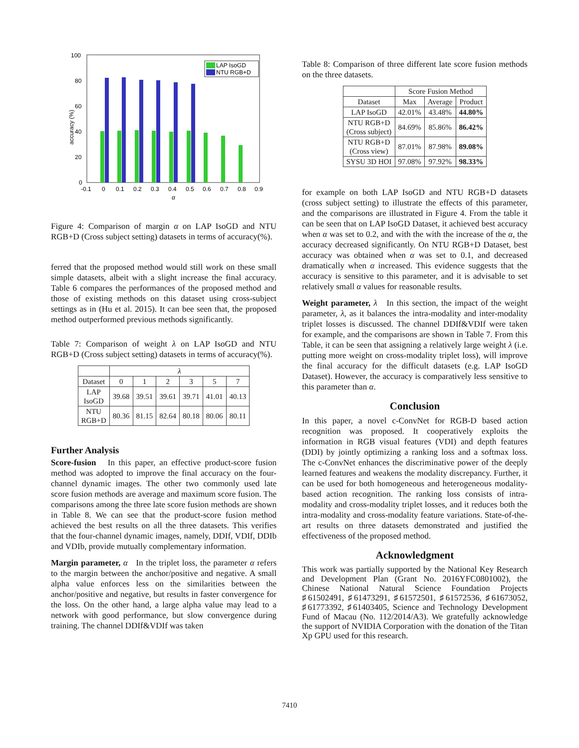100
80
60
40
20
0
LAP IsoGD
NTU RGB+D
-0.1
0
0.1
0.2
0.3
0.4
0.5
0.6
0.7
0.8
0.9
α
accuracy (%)
Figure 4: Comparison of margin α on LAP IsoGD and NTU RGB+D (Cross subject setting) datasets in terms of accuracy(%).
ferred that the proposed method would still work on these small simple datasets, albeit with a slight increase the final accuracy. Table 6 compares the performances of the proposed method and those of existing methods on this dataset using cross-subject settings as in (Hu et al. 2015). It can bee seen that, the proposed method outperformed previous methods significantly.
Table 7: Comparison of weight λ on LAP IsoGD and NTU RGB+D (Cross subject setting) datasets in terms of accuracy(%).
| | λ | | | | | |
| --- | --- | --- | --- | --- | --- | --- |
| Dataset | 0 | 1 | 2 | 3 | 5 | 7 |
| LAP IsoGD | 39.68 | 39.51 | 39.61 | 39.71 | 41.01 | 40.13 |
| NTU RGB+D | 80.36 | 81.15 | 82.64 | 80.18 | 80.06 | 80.11 |
Further Analysis
Score-fusion In this paper, an effective product-score fusion method was adopted to improve the final accuracy on the four-channel dynamic images. The other two commonly used late score fusion methods are average and maximum score fusion. The comparisons among the three late score fusion methods are shown in Table 8. We can see that the product-score fusion method achieved the best results on all the three datasets. This verifies that the four-channel dynamic images, namely, DDIf, VDIf, DDIb and VDIb, provide mutually complementary information.
Margin parameter, α In the triplet loss, the parameter α refers to the margin between the anchor/positive and negative. A small alpha value enforces less on the similarities between the anchor/positive and negative, but results in faster convergence for the loss. On the other hand, a large alpha value may lead to a network with good performance, but slow convergence during training. The channel DDIf&VDIf was taken
Table 8: Comparison of three different late score fusion methods on the three datasets.
| | Score Fusion Method | | |
| --- | --- | --- | --- |
| Dataset | Max | Average | Product |
| LAP IsoGD | 42.01% | 43.48% | 44.80% |
| NTU RGB+D (Cross subject) | 84.69% | 85.86% | 86.42% |
| NTU RGB+D (Cross view) | 87.01% | 87.98% | 89.08% |
| SYSU 3D HOI | 97.08% | 97.92% | 98.33% |
for example on both LAP IsoGD and NTU RGB+D datasets (cross subject setting) to illustrate the effects of this parameter, and the comparisons are illustrated in Figure 4. From the table it can be seen that on LAP IsoGD Dataset, it achieved best accuracy when α was set to 0.2, and with the with the increase of the α, the accuracy decreased significantly. On NTU RGB+D Dataset, best accuracy was obtained when α was set to 0.1, and decreased dramatically when α increased. This evidence suggests that the accuracy is sensitive to this parameter, and it is advisable to set relatively small α values for reasonable results.
Weight parameter, λ In this section, the impact of the weight parameter, λ, as it balances the intra-modality and inter-modality triplet losses is discussed. The channel DDIf&VDIf were taken for example, and the comparisons are shown in Table 7. From this Table, it can be seen that assigning a relatively large weight λ (i.e. putting more weight on cross-modality triplet loss), will improve the final accuracy for the difficult datasets (e.g. LAP IsoGD Dataset). However, the accuracy is comparatively less sensitive to this parameter than α.
Conclusion
In this paper, a novel c-ConvNet for RGB-D based action recognition was proposed. It cooperatively exploits the information in RGB visual features (VDI) and depth features (DDI) by jointly optimizing a ranking loss and a softmax loss. The c-ConvNet enhances the discriminative power of the deeply learned features and weakens the modality discrepancy. Further, it can be used for both homogeneous and heterogeneous modality-based action recognition. The ranking loss consists of intra-modality and cross-modality triplet losses, and it reduces both the intra-modality and cross-modality feature variations. State-of-the-art results on three datasets demonstrated and justified the effectiveness of the proposed method.
Acknowledgment
This work was partially supported by the National Key Research and Development Plan (Grant No. 2016YFC0801002), the Chinese National Natural Science Foundation Projects ♯61502491, ♯61473291, ♯61572501, ♯61572536, ♯61673052, ♯61773392, ♯61403405, Science and Technology Development Fund of Macau (No. 112/2014/A3). We gratefully acknowledge the support of NVIDIA Corporation with the donation of the Titan Xp GPU used for this research.
7410